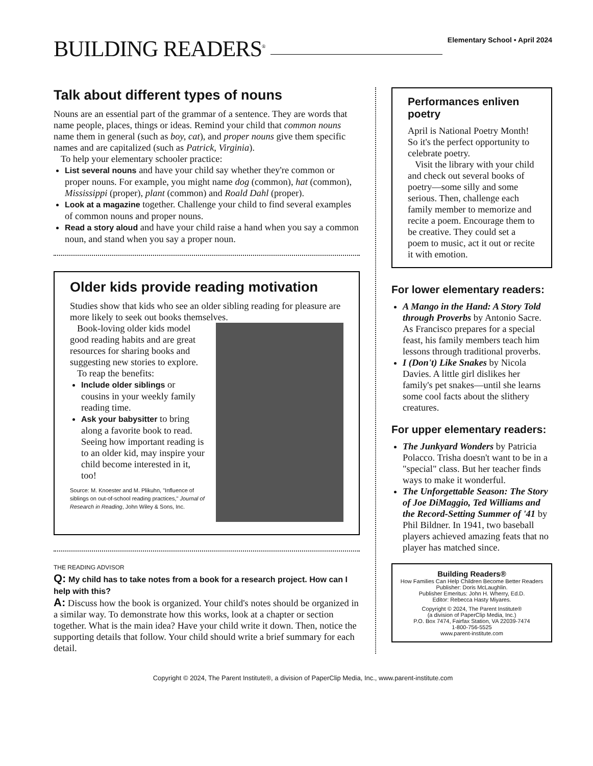BUILDING READERS<sup>®</sup>
Elementary School • April 2024
Talk about different types of nouns
Nouns are an essential part of the grammar of a sentence. They are words that name people, places, things or ideas. Remind your child that common nouns name them in general (such as boy, cat), and proper nouns give them specific names and are capitalized (such as Patrick, Virginia).
To help your elementary schooler practice:
List several nouns and have your child say whether they're common or proper nouns. For example, you might name dog (common), hat (common), Mississippi (proper), plant (common) and Roald Dahl (proper).
Look at a magazine together. Challenge your child to find several examples of common nouns and proper nouns.
Read a story aloud and have your child raise a hand when you say a common noun, and stand when you say a proper noun.
Older kids provide reading motivation
Studies show that kids who see an older sibling reading for pleasure are more likely to seek out books themselves.
Book-loving older kids model good reading habits and are great resources for sharing books and suggesting new stories to explore.
To reap the benefits:
Include older siblings or cousins in your weekly family reading time.
Ask your babysitter to bring along a favorite book to read. Seeing how important reading is to an older kid, may inspire your child become interested in it, too!
Source: M. Knoester and M. Plikuhn, "Influence of siblings on out-of-school reading practices," Journal of Research in Reading, John Wiley & Sons, Inc.
THE READING ADVISOR
Q: My child has to take notes from a book for a research project. How can I help with this?
A: Discuss how the book is organized. Your child's notes should be organized in a similar way. To demonstrate how this works, look at a chapter or section together. What is the main idea? Have your child write it down. Then, notice the supporting details that follow. Your child should write a brief summary for each detail.
Performances enliven poetry
April is National Poetry Month! So it's the perfect opportunity to celebrate poetry.
Visit the library with your child and check out several books of poetry—some silly and some serious. Then, challenge each family member to memorize and recite a poem. Encourage them to be creative. They could set a poem to music, act it out or recite it with emotion.
For lower elementary readers:
A Mango in the Hand: A Story Told through Proverbs by Antonio Sacre. As Francisco prepares for a special feast, his family members teach him lessons through traditional proverbs.
I (Don't) Like Snakes by Nicola Davies. A little girl dislikes her family's pet snakes—until she learns some cool facts about the slithery creatures.
For upper elementary readers:
The Junkyard Wonders by Patricia Polacco. Trisha doesn't want to be in a "special" class. But her teacher finds ways to make it wonderful.
The Unforgettable Season: The Story of Joe DiMaggio, Ted Williams and the Record-Setting Summer of '41 by Phil Bildner. In 1941, two baseball players achieved amazing feats that no player has matched since.
Building Readers®
How Families Can Help Children Become Better Readers
Publisher: Doris McLaughlin.
Publisher Emeritus: John H. Wherry, Ed.D.
Editor: Rebecca Hasty Miyares.
Copyright © 2024, The Parent Institute®
(a division of PaperClip Media, Inc.)
P.O. Box 7474, Fairfax Station, VA 22039-7474
1-800-756-5525
www.parent-institute.com
Copyright © 2024, The Parent Institute®, a division of PaperClip Media, Inc., www.parent-institute.com